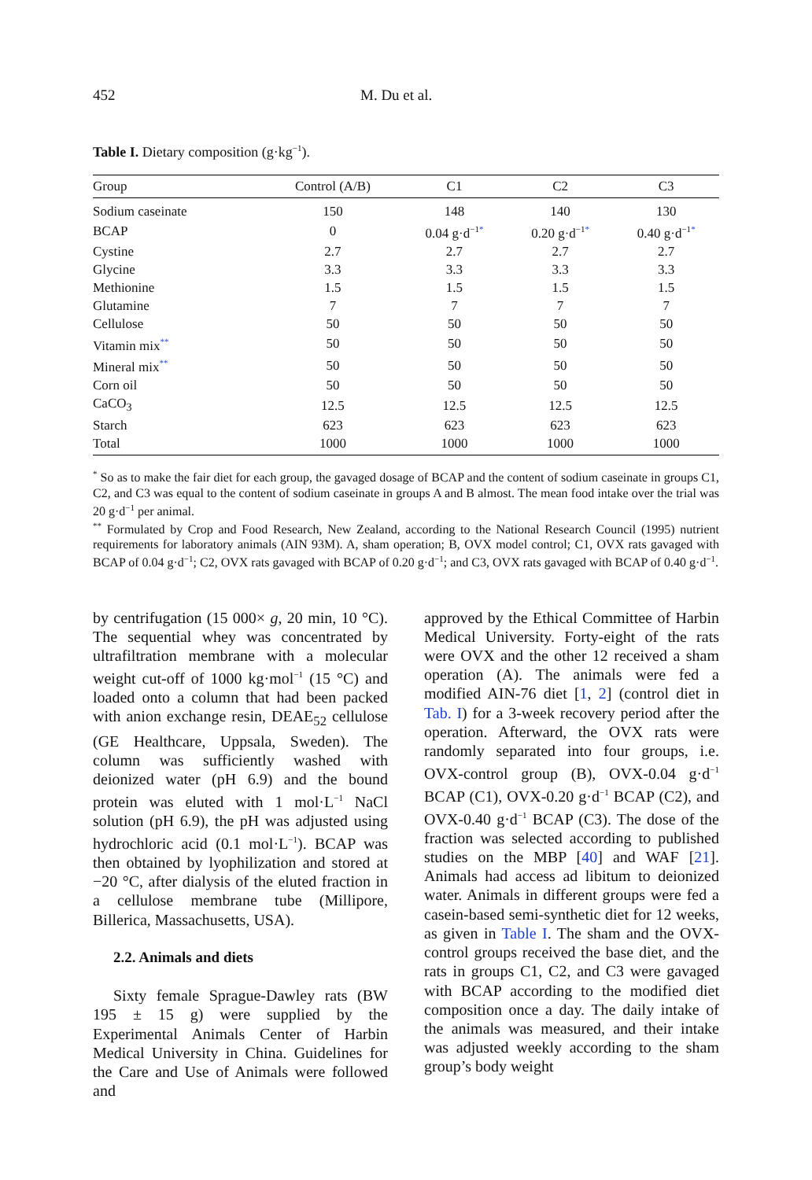452 M. Du et al.
Table I. Dietary composition (g·kg<sup>−1</sup>).
| Group | Control (A/B) | C1 | C2 | C3 |
| --- | --- | --- | --- | --- |
| Sodium caseinate | 150 | 148 | 140 | 130 |
| BCAP | 0 | 0.04 g·d<sup>−1*</sup> | 0.20 g·d<sup>−1*</sup> | 0.40 g·d<sup>−1*</sup> |
| Cystine | 2.7 | 2.7 | 2.7 | 2.7 |
| Glycine | 3.3 | 3.3 | 3.3 | 3.3 |
| Methionine | 1.5 | 1.5 | 1.5 | 1.5 |
| Glutamine | 7 | 7 | 7 | 7 |
| Cellulose | 50 | 50 | 50 | 50 |
| Vitamin mix<sup>**</sup> | 50 | 50 | 50 | 50 |
| Mineral mix<sup>**</sup> | 50 | 50 | 50 | 50 |
| Corn oil | 50 | 50 | 50 | 50 |
| CaCO<sub>3</sub> | 12.5 | 12.5 | 12.5 | 12.5 |
| Starch | 623 | 623 | 623 | 623 |
| Total | 1000 | 1000 | 1000 | 1000 |
<sup>*</sup> So as to make the fair diet for each group, the gavaged dosage of BCAP and the content of sodium caseinate in groups C1, C2, and C3 was equal to the content of sodium caseinate in groups A and B almost. The mean food intake over the trial was 20 g·d<sup>−1</sup> per animal.
<sup>**</sup> Formulated by Crop and Food Research, New Zealand, according to the National Research Council (1995) nutrient requirements for laboratory animals (AIN 93M). A, sham operation; B, OVX model control; C1, OVX rats gavaged with BCAP of 0.04 g·d<sup>−1</sup>; C2, OVX rats gavaged with BCAP of 0.20 g·d<sup>−1</sup>; and C3, OVX rats gavaged with BCAP of 0.40 g·d<sup>−1</sup>.
by centrifugation (15 000× g, 20 min, 10 °C). The sequential whey was concentrated by ultrafiltration membrane with a molecular weight cut-off of 1000 kg·mol<sup>−1</sup> (15 °C) and loaded onto a column that had been packed with anion exchange resin, DEAE<sub>52</sub> cellulose (GE Healthcare, Uppsala, Sweden). The column was sufficiently washed with deionized water (pH 6.9) and the bound protein was eluted with 1 mol·L<sup>−1</sup> NaCl solution (pH 6.9), the pH was adjusted using hydrochloric acid (0.1 mol·L<sup>−1</sup>). BCAP was then obtained by lyophilization and stored at −20 °C, after dialysis of the eluted fraction in a cellulose membrane tube (Millipore, Billerica, Massachusetts, USA).
2.2. Animals and diets
Sixty female Sprague-Dawley rats (BW 195 ± 15 g) were supplied by the Experimental Animals Center of Harbin Medical University in China. Guidelines for the Care and Use of Animals were followed and
approved by the Ethical Committee of Harbin Medical University. Forty-eight of the rats were OVX and the other 12 received a sham operation (A). The animals were fed a modified AIN-76 diet [1, 2] (control diet in Tab. I) for a 3-week recovery period after the operation. Afterward, the OVX rats were randomly separated into four groups, i.e. OVX-control group (B), OVX-0.04 g·d<sup>−1</sup> BCAP (C1), OVX-0.20 g·d<sup>−1</sup> BCAP (C2), and OVX-0.40 g·d<sup>−1</sup> BCAP (C3). The dose of the fraction was selected according to published studies on the MBP [40] and WAF [21]. Animals had access ad libitum to deionized water. Animals in different groups were fed a casein-based semi-synthetic diet for 12 weeks, as given in Table I. The sham and the OVX-control groups received the base diet, and the rats in groups C1, C2, and C3 were gavaged with BCAP according to the modified diet composition once a day. The daily intake of the animals was measured, and their intake was adjusted weekly according to the sham group’s body weight